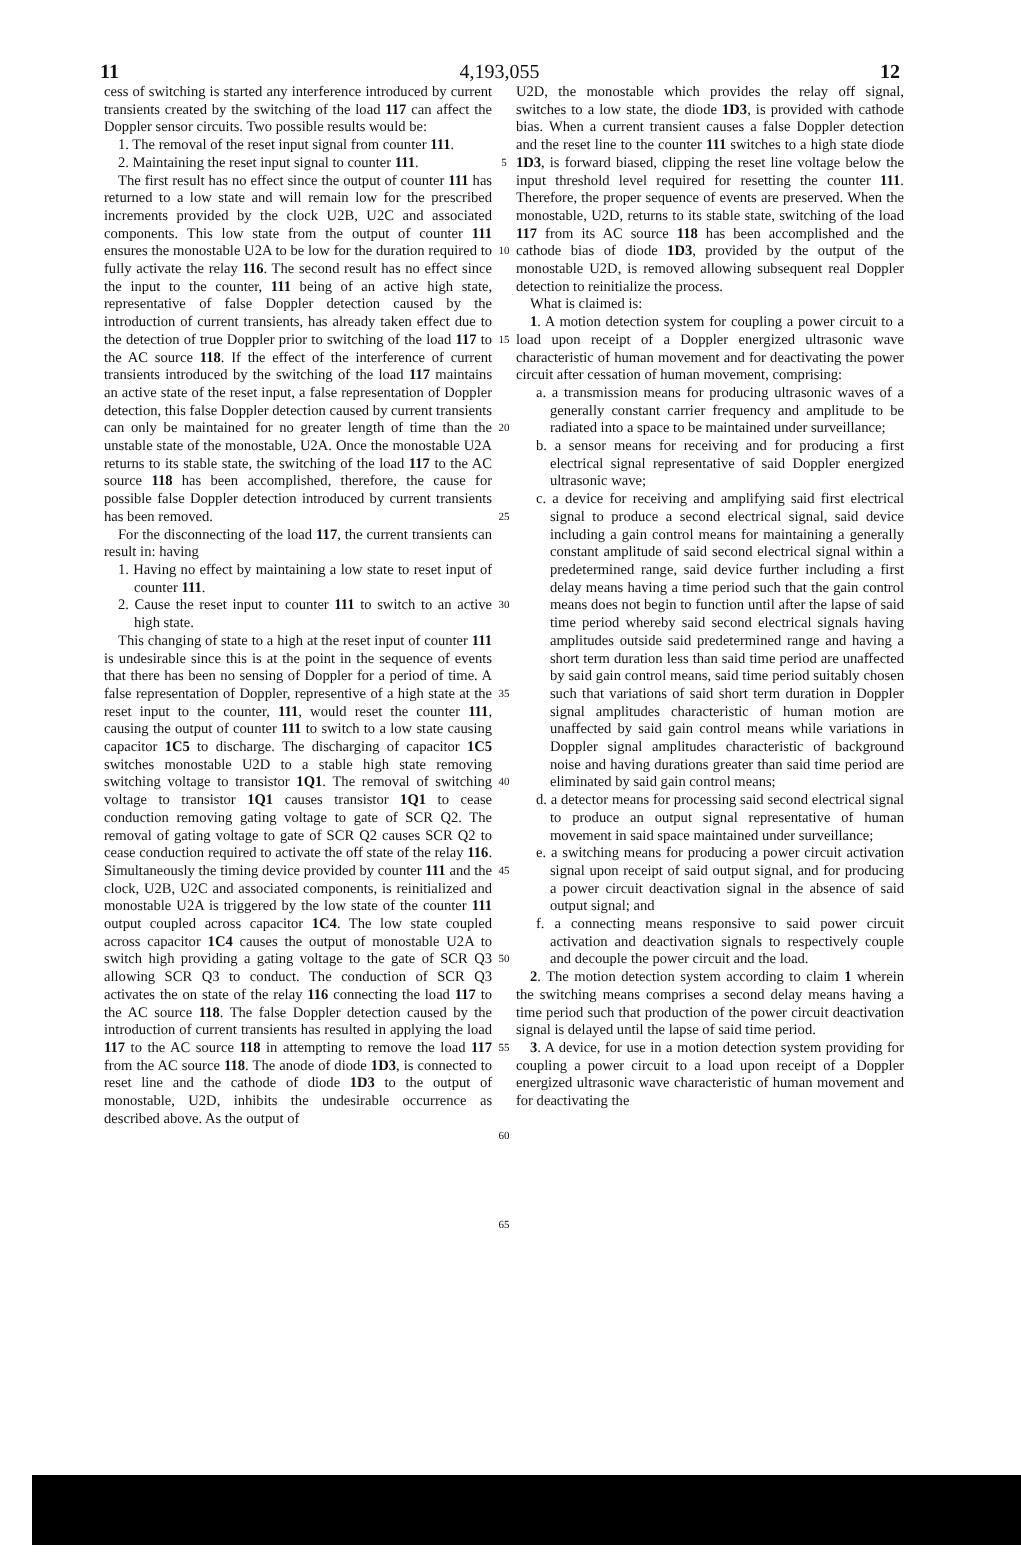11 4,193,055 12
cess of switching is started any interference introduced by current transients created by the switching of the load 117 can affect the Doppler sensor circuits. Two possible results would be:
1. The removal of the reset input signal from counter 111.
2. Maintaining the reset input signal to counter 111.
The first result has no effect since the output of counter 111 has returned to a low state and will remain low for the prescribed increments provided by the clock U2B, U2C and associated components. This low state from the output of counter 111 ensures the monostable U2A to be low for the duration required to fully activate the relay 116. The second result has no effect since the input to the counter, 111 being of an active high state, representative of false Doppler detection caused by the introduction of current transients, has already taken effect due to the detection of true Doppler prior to switching of the load 117 to the AC source 118. If the effect of the interference of current transients introduced by the switching of the load 117 maintains an active state of the reset input, a false representation of Doppler detection, this false Doppler detection caused by current transients can only be maintained for no greater length of time than the unstable state of the monostable, U2A. Once the monostable U2A returns to its stable state, the switching of the load 117 to the AC source 118 has been accomplished, therefore, the cause for possible false Doppler detection introduced by current transients has been removed.
For the disconnecting of the load 117, the current transients can result in: having
1. Having no effect by maintaining a low state to reset input of counter 111.
2. Cause the reset input to counter 111 to switch to an active high state.
This changing of state to a high at the reset input of counter 111 is undesirable since this is at the point in the sequence of events that there has been no sensing of Doppler for a period of time. A false representation of Doppler, representive of a high state at the reset input to the counter, 111, would reset the counter 111, causing the output of counter 111 to switch to a low state causing capacitor 1C5 to discharge. The discharging of capacitor 1C5 switches monostable U2D to a stable high state removing switching voltage to transistor 1Q1. The removal of switching voltage to transistor 1Q1 causes transistor 1Q1 to cease conduction removing gating voltage to gate of SCR Q2. The removal of gating voltage to gate of SCR Q2 causes SCR Q2 to cease conduction required to activate the off state of the relay 116. Simultaneously the timing device provided by counter 111 and the clock, U2B, U2C and associated components, is reinitialized and monostable U2A is triggered by the low state of the counter 111 output coupled across capacitor 1C4. The low state coupled across capacitor 1C4 causes the output of monostable U2A to switch high providing a gating voltage to the gate of SCR Q3 allowing SCR Q3 to conduct. The conduction of SCR Q3 activates the on state of the relay 116 connecting the load 117 to the AC source 118. The false Doppler detection caused by the introduction of current transients has resulted in applying the load 117 to the AC source 118 in attempting to remove the load 117 from the AC source 118. The anode of diode 1D3, is connected to reset line and the cathode of diode 1D3 to the output of monostable, U2D, inhibits the undesirable occurrence as described above. As the output of
5
10
15
20
25
30
35
40
45
50
55
60
65
U2D, the monostable which provides the relay off signal, switches to a low state, the diode 1D3, is provided with cathode bias. When a current transient causes a false Doppler detection and the reset line to the counter 111 switches to a high state diode 1D3, is forward biased, clipping the reset line voltage below the input threshold level required for resetting the counter 111. Therefore, the proper sequence of events are preserved. When the monostable, U2D, returns to its stable state, switching of the load 117 from its AC source 118 has been accomplished and the cathode bias of diode 1D3, provided by the output of the monostable U2D, is removed allowing subsequent real Doppler detection to reinitialize the process.
What is claimed is:
1. A motion detection system for coupling a power circuit to a load upon receipt of a Doppler energized ultrasonic wave characteristic of human movement and for deactivating the power circuit after cessation of human movement, comprising:
a. a transmission means for producing ultrasonic waves of a generally constant carrier frequency and amplitude to be radiated into a space to be maintained under surveillance;
b. a sensor means for receiving and for producing a first electrical signal representative of said Doppler energized ultrasonic wave;
c. a device for receiving and amplifying said first electrical signal to produce a second electrical signal, said device including a gain control means for maintaining a generally constant amplitude of said second electrical signal within a predetermined range, said device further including a first delay means having a time period such that the gain control means does not begin to function until after the lapse of said time period whereby said second electrical signals having amplitudes outside said predetermined range and having a short term duration less than said time period are unaffected by said gain control means, said time period suitably chosen such that variations of said short term duration in Doppler signal amplitudes characteristic of human motion are unaffected by said gain control means while variations in Doppler signal amplitudes characteristic of background noise and having durations greater than said time period are eliminated by said gain control means;
d. a detector means for processing said second electrical signal to produce an output signal representative of human movement in said space maintained under surveillance;
e. a switching means for producing a power circuit activation signal upon receipt of said output signal, and for producing a power circuit deactivation signal in the absence of said output signal; and
f. a connecting means responsive to said power circuit activation and deactivation signals to respectively couple and decouple the power circuit and the load.
2. The motion detection system according to claim 1 wherein the switching means comprises a second delay means having a time period such that production of the power circuit deactivation signal is delayed until the lapse of said time period.
3. A device, for use in a motion detection system providing for coupling a power circuit to a load upon receipt of a Doppler energized ultrasonic wave characteristic of human movement and for deactivating the